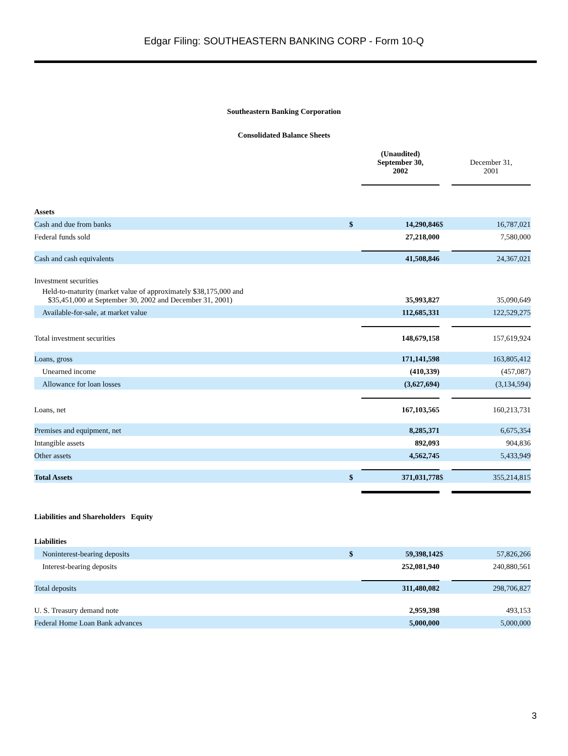Edgar Filing: SOUTHEASTERN BANKING CORP - Form 10-Q
Southeastern Banking Corporation
Consolidated Balance Sheets
| | | (Unaudited) September 30, 2002 | | December 31, 2001 |
| Assets | | | | |
| Cash and due from banks | $ | 14,290,846 | $ | 16,787,021 |
| Federal funds sold | | 27,218,000 | | 7,580,000 |
| Cash and cash equivalents | | 41,508,846 | | 24,367,021 |
| Investment securities | | | | |
| Held-to-maturity (market value of approximately $38,175,000 and $35,451,000 at September 30, 2002 and December 31, 2001) | | 35,993,827 | | 35,090,649 |
| Available-for-sale, at market value | | 112,685,331 | | 122,529,275 |
| Total investment securities | | 148,679,158 | | 157,619,924 |
| Loans, gross | | 171,141,598 | | 163,805,412 |
| Unearned income | | (410,339) | | (457,087) |
| Allowance for loan losses | | (3,627,694) | | (3,134,594) |
| Loans, net | | 167,103,565 | | 160,213,731 |
| Premises and equipment, net | | 8,285,371 | | 6,675,354 |
| Intangible assets | | 892,093 | | 904,836 |
| Other assets | | 4,562,745 | | 5,433,949 |
| Total Assets | $ | 371,031,778 | $ | 355,214,815 |
| Liabilities and Shareholders Equity | | | | |
| Liabilities | | | | |
| Noninterest-bearing deposits | $ | 59,398,142 | $ | 57,826,266 |
| Interest-bearing deposits | | 252,081,940 | | 240,880,561 |
| Total deposits | | 311,480,082 | | 298,706,827 |
| U. S. Treasury demand note | | 2,959,398 | | 493,153 |
| Federal Home Loan Bank advances | | 5,000,000 | | 5,000,000 |
3